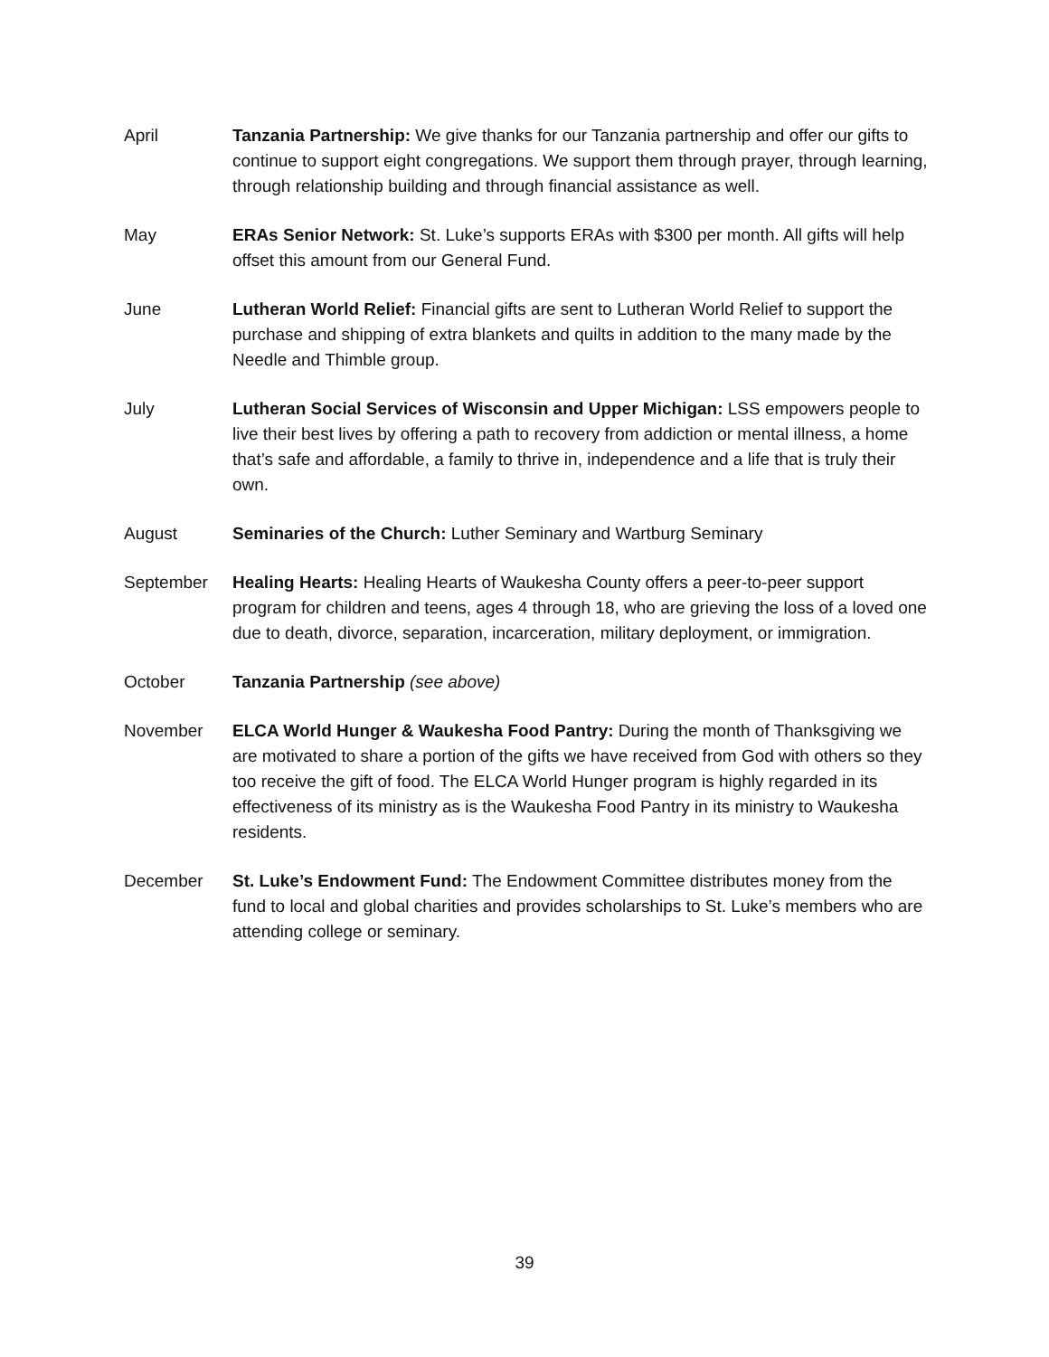April Tanzania Partnership: We give thanks for our Tanzania partnership and offer our gifts to continue to support eight congregations. We support them through prayer, through learning, through relationship building and through financial assistance as well.
May ERAs Senior Network: St. Luke’s supports ERAs with $300 per month. All gifts will help offset this amount from our General Fund.
June Lutheran World Relief: Financial gifts are sent to Lutheran World Relief to support the purchase and shipping of extra blankets and quilts in addition to the many made by the Needle and Thimble group.
July Lutheran Social Services of Wisconsin and Upper Michigan: LSS empowers people to live their best lives by offering a path to recovery from addiction or mental illness, a home that’s safe and affordable, a family to thrive in, independence and a life that is truly their own.
August Seminaries of the Church: Luther Seminary and Wartburg Seminary
September Healing Hearts: Healing Hearts of Waukesha County offers a peer-to-peer support program for children and teens, ages 4 through 18, who are grieving the loss of a loved one due to death, divorce, separation, incarceration, military deployment, or immigration.
October Tanzania Partnership (see above)
November ELCA World Hunger & Waukesha Food Pantry: During the month of Thanksgiving we are motivated to share a portion of the gifts we have received from God with others so they too receive the gift of food. The ELCA World Hunger program is highly regarded in its effectiveness of its ministry as is the Waukesha Food Pantry in its ministry to Waukesha residents.
December St. Luke’s Endowment Fund: The Endowment Committee distributes money from the fund to local and global charities and provides scholarships to St. Luke’s members who are attending college or seminary.
39